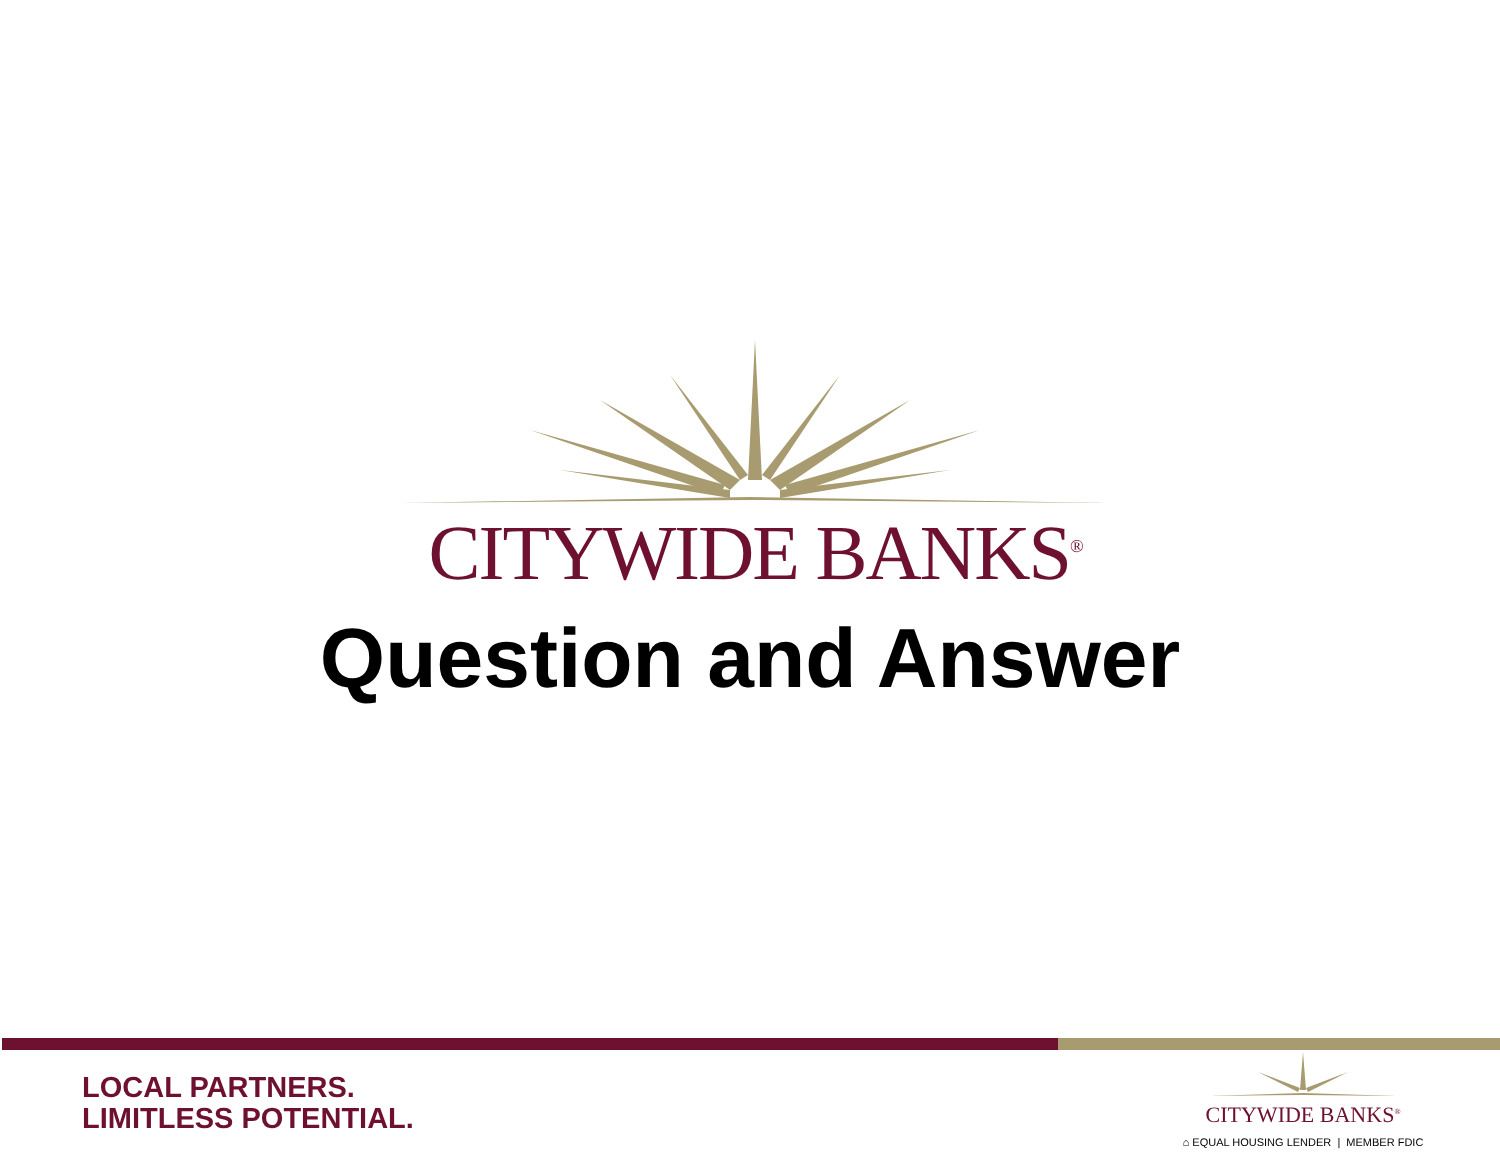CITYWIDE BANKS<sup>®</sup>
Question and Answer
LOCAL PARTNERS.
LIMITLESS POTENTIAL.
CITYWIDE BANKS<sup>®</sup>
⌂ EQUAL HOUSING LENDER | MEMBER FDIC